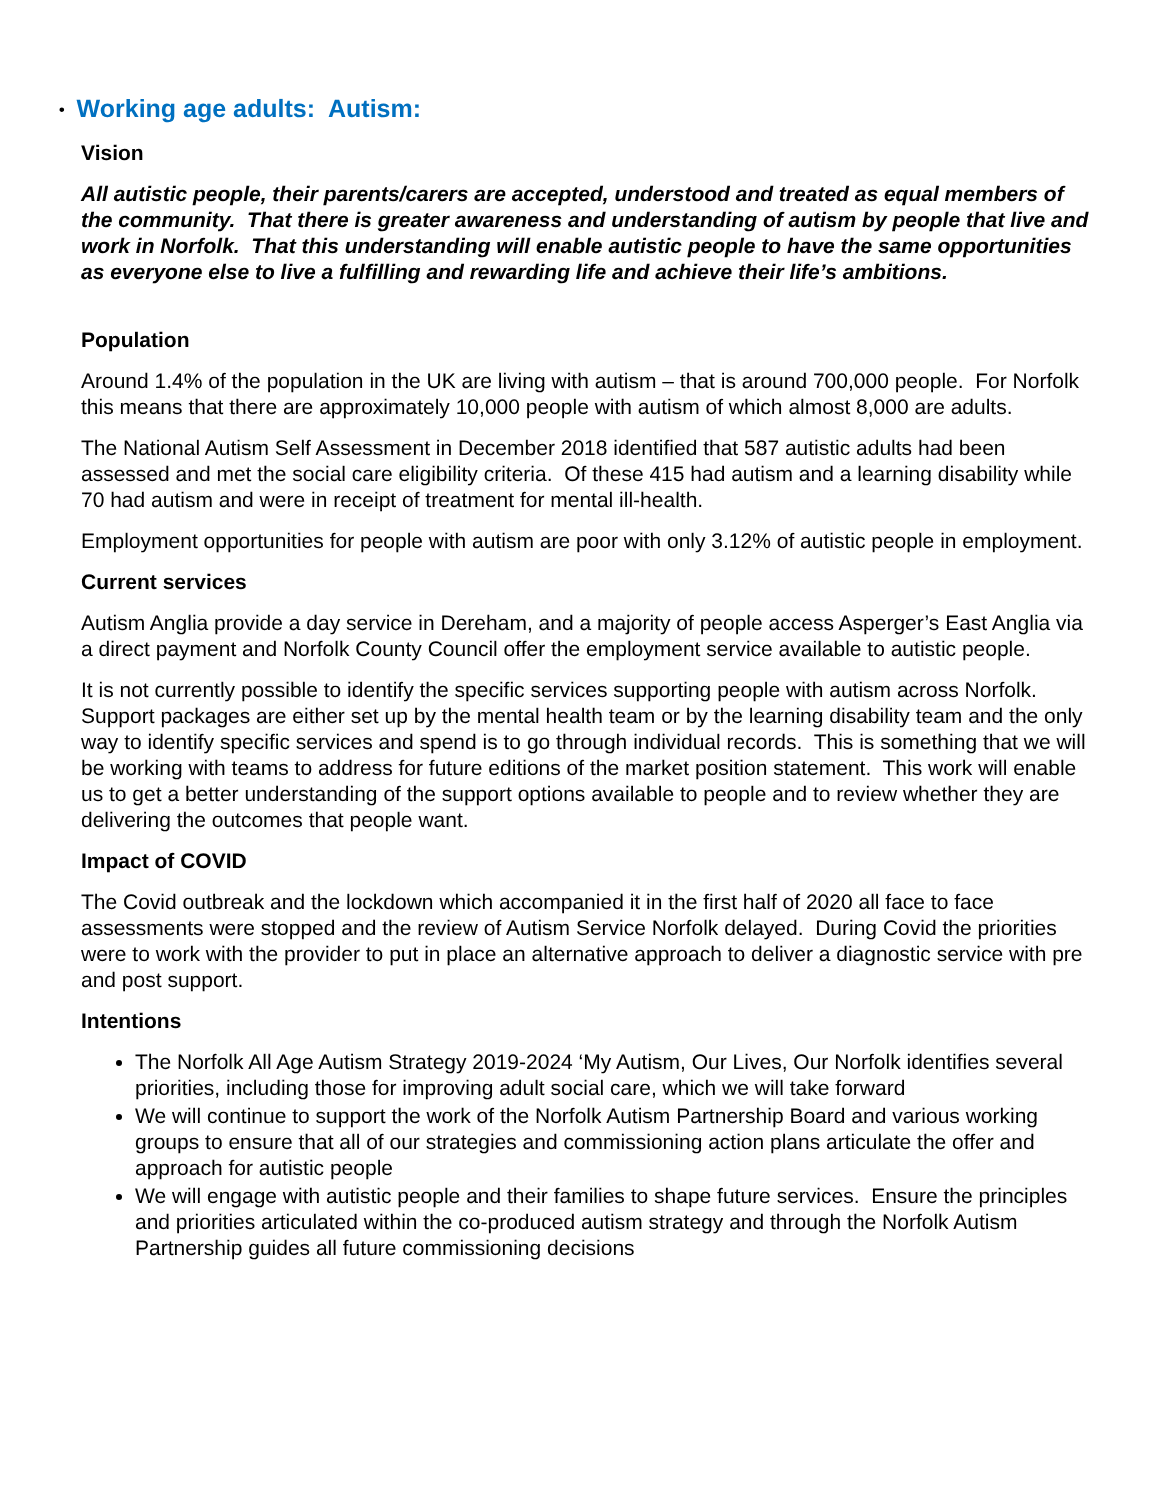• Working age adults: Autism:
Vision
All autistic people, their parents/carers are accepted, understood and treated as equal members of the community. That there is greater awareness and understanding of autism by people that live and work in Norfolk. That this understanding will enable autistic people to have the same opportunities as everyone else to live a fulfilling and rewarding life and achieve their life’s ambitions.
Population
Around 1.4% of the population in the UK are living with autism – that is around 700,000 people. For Norfolk this means that there are approximately 10,000 people with autism of which almost 8,000 are adults.
The National Autism Self Assessment in December 2018 identified that 587 autistic adults had been assessed and met the social care eligibility criteria. Of these 415 had autism and a learning disability while 70 had autism and were in receipt of treatment for mental ill-health.
Employment opportunities for people with autism are poor with only 3.12% of autistic people in employment.
Current services
Autism Anglia provide a day service in Dereham, and a majority of people access Asperger’s East Anglia via a direct payment and Norfolk County Council offer the employment service available to autistic people.
It is not currently possible to identify the specific services supporting people with autism across Norfolk. Support packages are either set up by the mental health team or by the learning disability team and the only way to identify specific services and spend is to go through individual records. This is something that we will be working with teams to address for future editions of the market position statement. This work will enable us to get a better understanding of the support options available to people and to review whether they are delivering the outcomes that people want.
Impact of COVID
The Covid outbreak and the lockdown which accompanied it in the first half of 2020 all face to face assessments were stopped and the review of Autism Service Norfolk delayed. During Covid the priorities were to work with the provider to put in place an alternative approach to deliver a diagnostic service with pre and post support.
Intentions
The Norfolk All Age Autism Strategy 2019-2024 ‘My Autism, Our Lives, Our Norfolk identifies several priorities, including those for improving adult social care, which we will take forward
We will continue to support the work of the Norfolk Autism Partnership Board and various working groups to ensure that all of our strategies and commissioning action plans articulate the offer and approach for autistic people
We will engage with autistic people and their families to shape future services. Ensure the principles and priorities articulated within the co-produced autism strategy and through the Norfolk Autism Partnership guides all future commissioning decisions